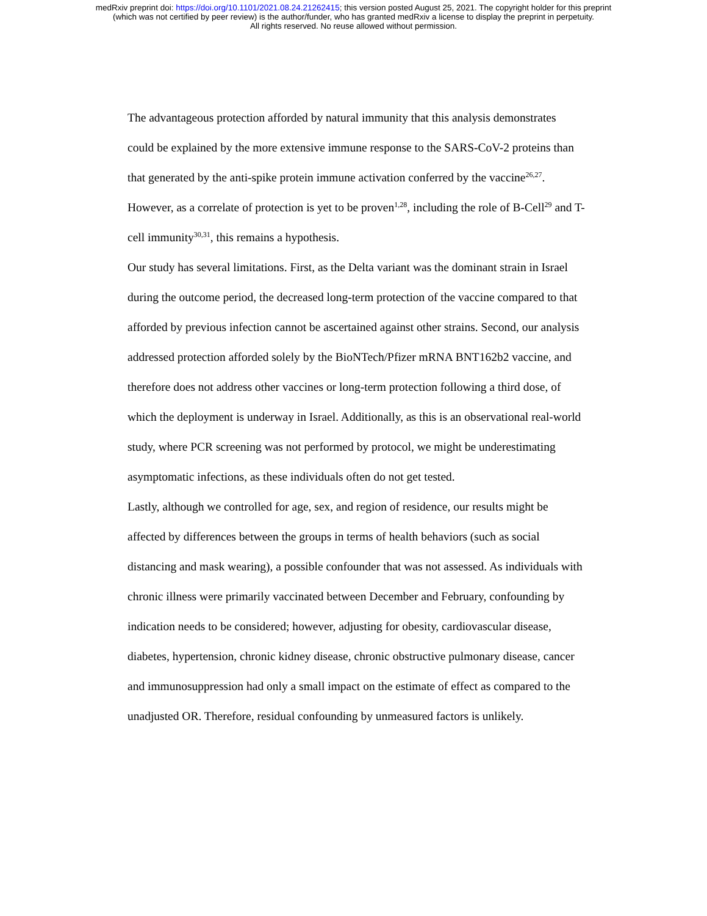medRxiv preprint doi: https://doi.org/10.1101/2021.08.24.21262415; this version posted August 25, 2021. The copyright holder for this preprint
(which was not certified by peer review) is the author/funder, who has granted medRxiv a license to display the preprint in perpetuity.
All rights reserved. No reuse allowed without permission.
The advantageous protection afforded by natural immunity that this analysis demonstrates could be explained by the more extensive immune response to the SARS-CoV-2 proteins than that generated by the anti-spike protein immune activation conferred by the vaccine<sup>26,27</sup>. However, as a correlate of protection is yet to be proven<sup>1,28</sup>, including the role of B-Cell<sup>29</sup> and T-cell immunity<sup>30,31</sup>, this remains a hypothesis.
Our study has several limitations. First, as the Delta variant was the dominant strain in Israel during the outcome period, the decreased long-term protection of the vaccine compared to that afforded by previous infection cannot be ascertained against other strains. Second, our analysis addressed protection afforded solely by the BioNTech/Pfizer mRNA BNT162b2 vaccine, and therefore does not address other vaccines or long-term protection following a third dose, of which the deployment is underway in Israel. Additionally, as this is an observational real-world study, where PCR screening was not performed by protocol, we might be underestimating asymptomatic infections, as these individuals often do not get tested.
Lastly, although we controlled for age, sex, and region of residence, our results might be affected by differences between the groups in terms of health behaviors (such as social distancing and mask wearing), a possible confounder that was not assessed. As individuals with chronic illness were primarily vaccinated between December and February, confounding by indication needs to be considered; however, adjusting for obesity, cardiovascular disease, diabetes, hypertension, chronic kidney disease, chronic obstructive pulmonary disease, cancer and immunosuppression had only a small impact on the estimate of effect as compared to the unadjusted OR. Therefore, residual confounding by unmeasured factors is unlikely.